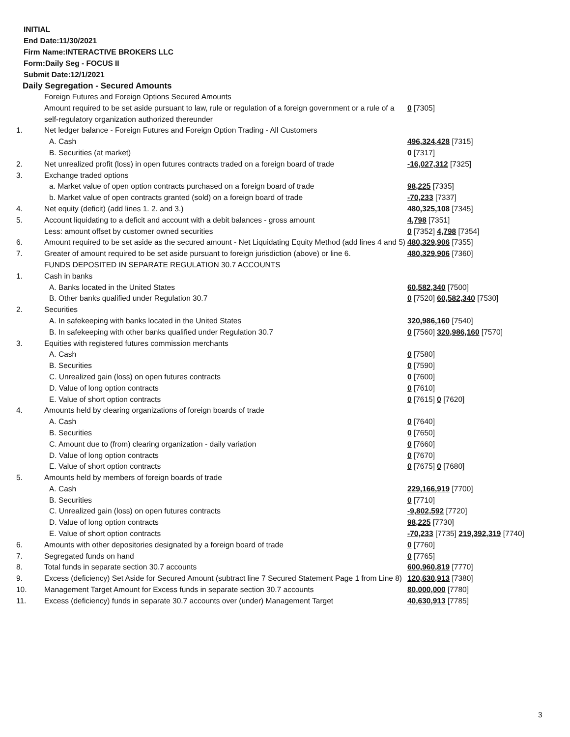INITIAL
End Date:11/30/2021
Firm Name:INTERACTIVE BROKERS LLC
Form:Daily Seg - FOCUS II
Submit Date:12/1/2021
Daily Segregation - Secured Amounts
| | Foreign Futures and Foreign Options Secured Amounts | |
| | Amount required to be set aside pursuant to law, rule or regulation of a foreign government or a rule of a self-regulatory organization authorized thereunder | 0 [7305] |
| 1. | Net ledger balance - Foreign Futures and Foreign Option Trading - All Customers | |
| | A. Cash | 496,324,428 [7315] |
| | B. Securities (at market) | 0 [7317] |
| 2. | Net unrealized profit (loss) in open futures contracts traded on a foreign board of trade | -16,027,312 [7325] |
| 3. | Exchange traded options | |
| | a. Market value of open option contracts purchased on a foreign board of trade | 98,225 [7335] |
| | b. Market value of open contracts granted (sold) on a foreign board of trade | -70,233 [7337] |
| 4. | Net equity (deficit) (add lines 1. 2. and 3.) | 480,325,108 [7345] |
| 5. | Account liquidating to a deficit and account with a debit balances - gross amount | 4,798 [7351] |
| | Less: amount offset by customer owned securities | 0 [7352] 4,798 [7354] |
| 6. | Amount required to be set aside as the secured amount - Net Liquidating Equity Method (add lines 4 and 5) | 480,329,906 [7355] |
| 7. | Greater of amount required to be set aside pursuant to foreign jurisdiction (above) or line 6. | 480,329,906 [7360] |
| | FUNDS DEPOSITED IN SEPARATE REGULATION 30.7 ACCOUNTS | |
| 1. | Cash in banks | |
| | A. Banks located in the United States | 60,582,340 [7500] |
| | B. Other banks qualified under Regulation 30.7 | 0 [7520] 60,582,340 [7530] |
| 2. | Securities | |
| | A. In safekeeping with banks located in the United States | 320,986,160 [7540] |
| | B. In safekeeping with other banks qualified under Regulation 30.7 | 0 [7560] 320,986,160 [7570] |
| 3. | Equities with registered futures commission merchants | |
| | A. Cash | 0 [7580] |
| | B. Securities | 0 [7590] |
| | C. Unrealized gain (loss) on open futures contracts | 0 [7600] |
| | D. Value of long option contracts | 0 [7610] |
| | E. Value of short option contracts | 0 [7615] 0 [7620] |
| 4. | Amounts held by clearing organizations of foreign boards of trade | |
| | A. Cash | 0 [7640] |
| | B. Securities | 0 [7650] |
| | C. Amount due to (from) clearing organization - daily variation | 0 [7660] |
| | D. Value of long option contracts | 0 [7670] |
| | E. Value of short option contracts | 0 [7675] 0 [7680] |
| 5. | Amounts held by members of foreign boards of trade | |
| | A. Cash | 229,166,919 [7700] |
| | B. Securities | 0 [7710] |
| | C. Unrealized gain (loss) on open futures contracts | -9,802,592 [7720] |
| | D. Value of long option contracts | 98,225 [7730] |
| | E. Value of short option contracts | -70,233 [7735] 219,392,319 [7740] |
| 6. | Amounts with other depositories designated by a foreign board of trade | 0 [7760] |
| 7. | Segregated funds on hand | 0 [7765] |
| 8. | Total funds in separate section 30.7 accounts | 600,960,819 [7770] |
| 9. | Excess (deficiency) Set Aside for Secured Amount (subtract line 7 Secured Statement Page 1 from Line 8) | 120,630,913 [7380] |
| 10. | Management Target Amount for Excess funds in separate section 30.7 accounts | 80,000,000 [7780] |
| 11. | Excess (deficiency) funds in separate 30.7 accounts over (under) Management Target | 40,630,913 [7785] |
3